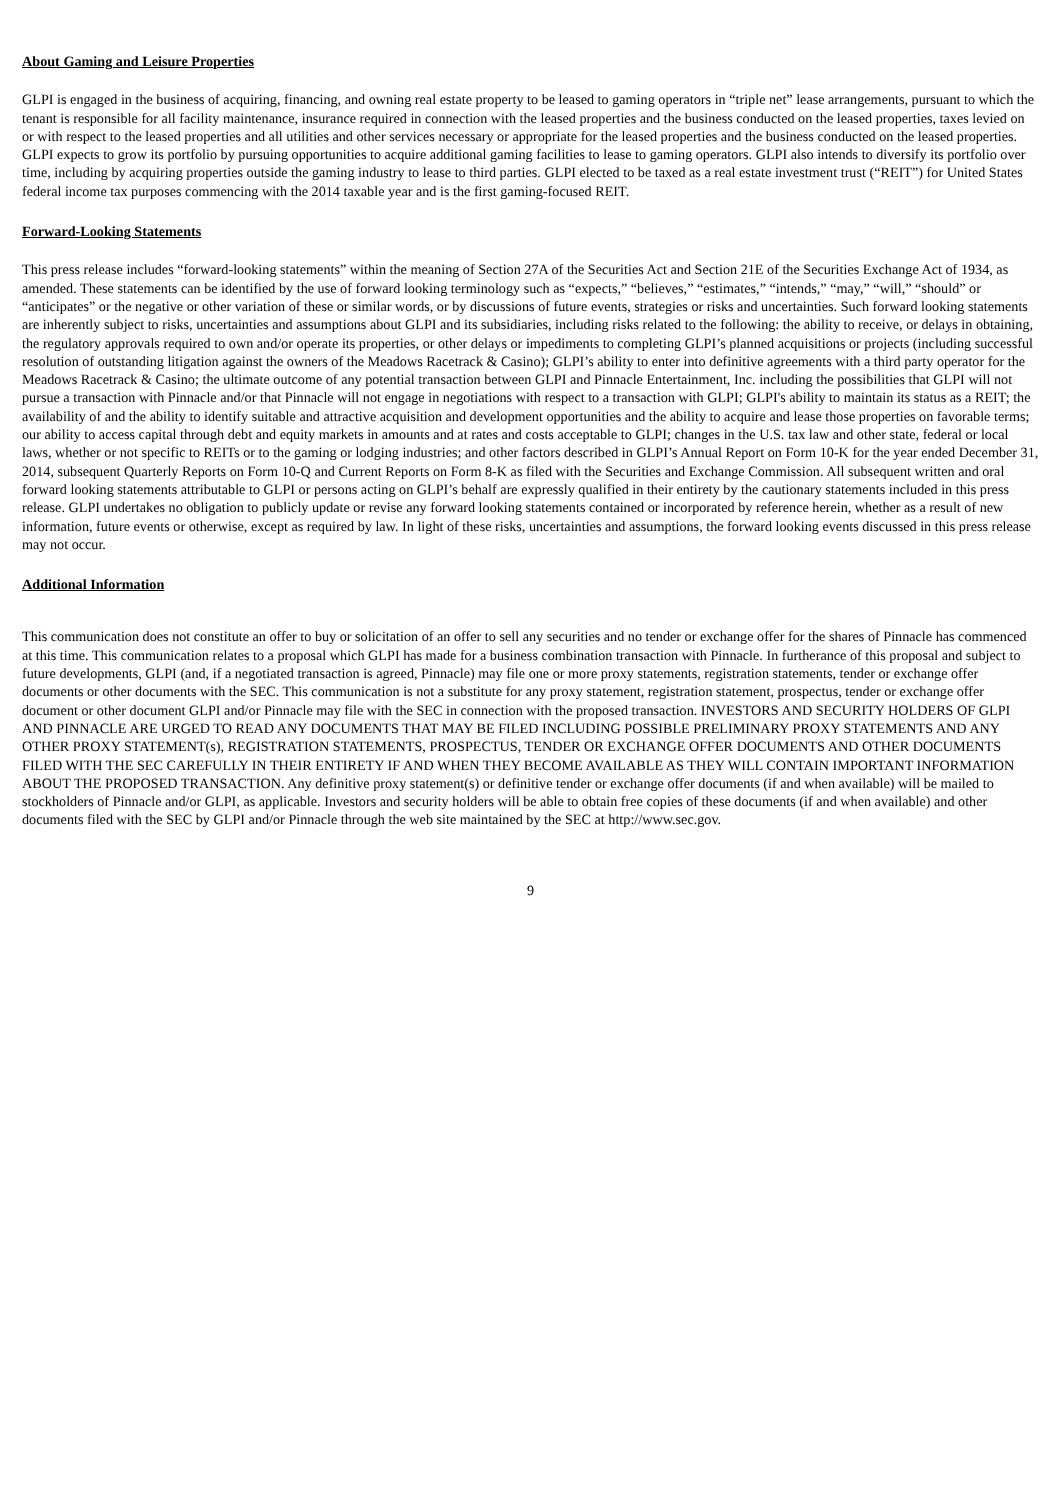About Gaming and Leisure Properties
GLPI is engaged in the business of acquiring, financing, and owning real estate property to be leased to gaming operators in “triple net” lease arrangements, pursuant to which the tenant is responsible for all facility maintenance, insurance required in connection with the leased properties and the business conducted on the leased properties, taxes levied on or with respect to the leased properties and all utilities and other services necessary or appropriate for the leased properties and the business conducted on the leased properties. GLPI expects to grow its portfolio by pursuing opportunities to acquire additional gaming facilities to lease to gaming operators. GLPI also intends to diversify its portfolio over time, including by acquiring properties outside the gaming industry to lease to third parties. GLPI elected to be taxed as a real estate investment trust (“REIT”) for United States federal income tax purposes commencing with the 2014 taxable year and is the first gaming-focused REIT.
Forward-Looking Statements
This press release includes “forward-looking statements” within the meaning of Section 27A of the Securities Act and Section 21E of the Securities Exchange Act of 1934, as amended. These statements can be identified by the use of forward looking terminology such as “expects,” “believes,” “estimates,” “intends,” “may,” “will,” “should” or “anticipates” or the negative or other variation of these or similar words, or by discussions of future events, strategies or risks and uncertainties. Such forward looking statements are inherently subject to risks, uncertainties and assumptions about GLPI and its subsidiaries, including risks related to the following: the ability to receive, or delays in obtaining, the regulatory approvals required to own and/or operate its properties, or other delays or impediments to completing GLPI’s planned acquisitions or projects (including successful resolution of outstanding litigation against the owners of the Meadows Racetrack & Casino); GLPI’s ability to enter into definitive agreements with a third party operator for the Meadows Racetrack & Casino; the ultimate outcome of any potential transaction between GLPI and Pinnacle Entertainment, Inc. including the possibilities that GLPI will not pursue a transaction with Pinnacle and/or that Pinnacle will not engage in negotiations with respect to a transaction with GLPI; GLPI's ability to maintain its status as a REIT; the availability of and the ability to identify suitable and attractive acquisition and development opportunities and the ability to acquire and lease those properties on favorable terms; our ability to access capital through debt and equity markets in amounts and at rates and costs acceptable to GLPI; changes in the U.S. tax law and other state, federal or local laws, whether or not specific to REITs or to the gaming or lodging industries; and other factors described in GLPI’s Annual Report on Form 10-K for the year ended December 31, 2014, subsequent Quarterly Reports on Form 10-Q and Current Reports on Form 8-K as filed with the Securities and Exchange Commission. All subsequent written and oral forward looking statements attributable to GLPI or persons acting on GLPI’s behalf are expressly qualified in their entirety by the cautionary statements included in this press release. GLPI undertakes no obligation to publicly update or revise any forward looking statements contained or incorporated by reference herein, whether as a result of new information, future events or otherwise, except as required by law. In light of these risks, uncertainties and assumptions, the forward looking events discussed in this press release may not occur.
Additional Information
This communication does not constitute an offer to buy or solicitation of an offer to sell any securities and no tender or exchange offer for the shares of Pinnacle has commenced at this time. This communication relates to a proposal which GLPI has made for a business combination transaction with Pinnacle. In furtherance of this proposal and subject to future developments, GLPI (and, if a negotiated transaction is agreed, Pinnacle) may file one or more proxy statements, registration statements, tender or exchange offer documents or other documents with the SEC. This communication is not a substitute for any proxy statement, registration statement, prospectus, tender or exchange offer document or other document GLPI and/or Pinnacle may file with the SEC in connection with the proposed transaction. INVESTORS AND SECURITY HOLDERS OF GLPI AND PINNACLE ARE URGED TO READ ANY DOCUMENTS THAT MAY BE FILED INCLUDING POSSIBLE PRELIMINARY PROXY STATEMENTS AND ANY OTHER PROXY STATEMENT(s), REGISTRATION STATEMENTS, PROSPECTUS, TENDER OR EXCHANGE OFFER DOCUMENTS AND OTHER DOCUMENTS FILED WITH THE SEC CAREFULLY IN THEIR ENTIRETY IF AND WHEN THEY BECOME AVAILABLE AS THEY WILL CONTAIN IMPORTANT INFORMATION ABOUT THE PROPOSED TRANSACTION. Any definitive proxy statement(s) or definitive tender or exchange offer documents (if and when available) will be mailed to stockholders of Pinnacle and/or GLPI, as applicable. Investors and security holders will be able to obtain free copies of these documents (if and when available) and other documents filed with the SEC by GLPI and/or Pinnacle through the web site maintained by the SEC at http://www.sec.gov.
9